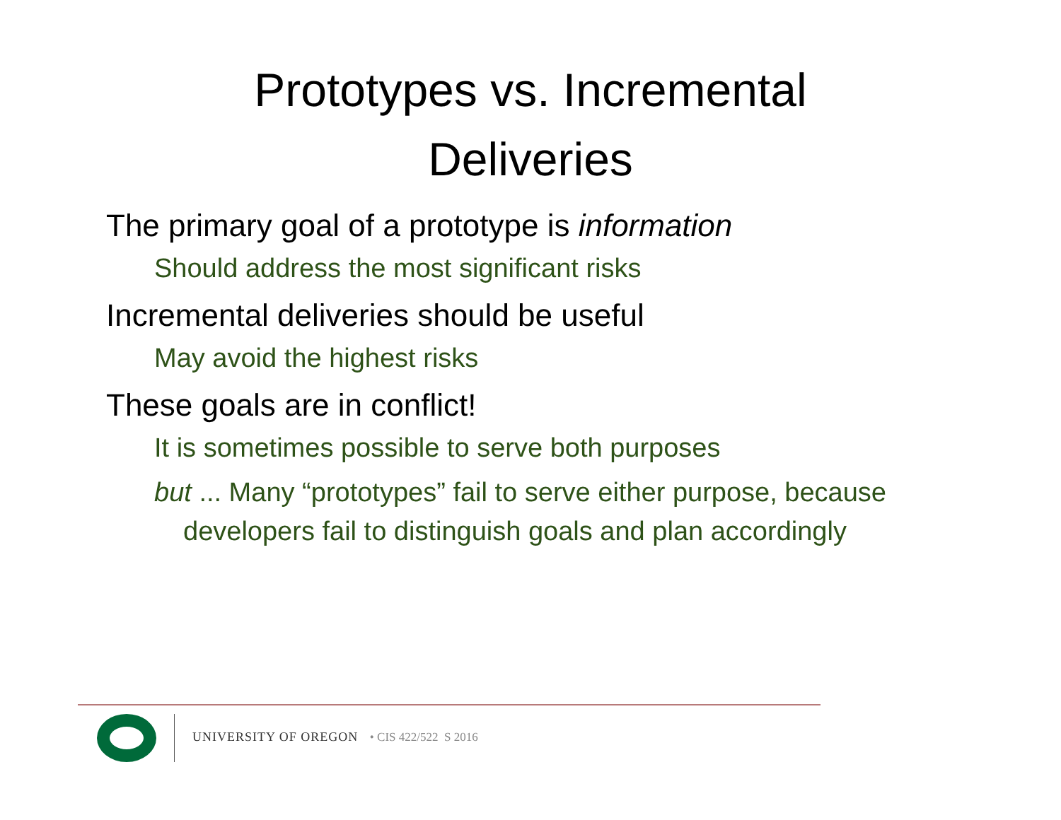Prototypes vs. Incremental
Deliveries
The primary goal of a prototype is information
Should address the most significant risks
Incremental deliveries should be useful
May avoid the highest risks
These goals are in conflict!
It is sometimes possible to serve both purposes
but ... Many “prototypes” fail to serve either purpose, because developers fail to distinguish goals and plan accordingly
UNIVERSITY OF OREGON • CIS 422/522 S 2016